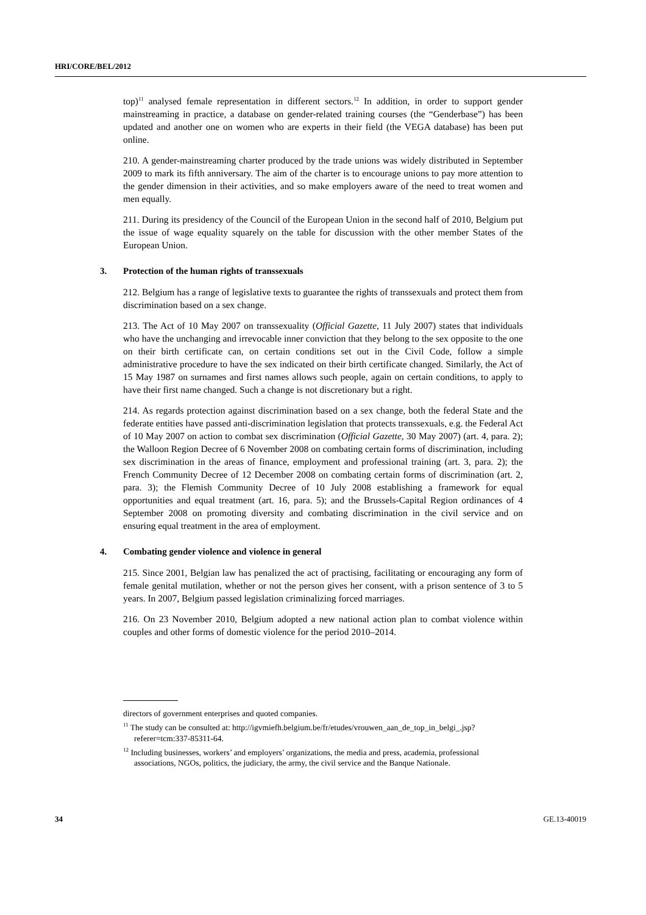HRI/CORE/BEL/2012
top)<sup>11</sup> analysed female representation in different sectors.<sup>12</sup> In addition, in order to support gender mainstreaming in practice, a database on gender-related training courses (the “Genderbase”) has been updated and another one on women who are experts in their field (the VEGA database) has been put online.
210. A gender-mainstreaming charter produced by the trade unions was widely distributed in September 2009 to mark its fifth anniversary. The aim of the charter is to encourage unions to pay more attention to the gender dimension in their activities, and so make employers aware of the need to treat women and men equally.
211. During its presidency of the Council of the European Union in the second half of 2010, Belgium put the issue of wage equality squarely on the table for discussion with the other member States of the European Union.
3. Protection of the human rights of transsexuals
212. Belgium has a range of legislative texts to guarantee the rights of transsexuals and protect them from discrimination based on a sex change.
213. The Act of 10 May 2007 on transsexuality (Official Gazette, 11 July 2007) states that individuals who have the unchanging and irrevocable inner conviction that they belong to the sex opposite to the one on their birth certificate can, on certain conditions set out in the Civil Code, follow a simple administrative procedure to have the sex indicated on their birth certificate changed. Similarly, the Act of 15 May 1987 on surnames and first names allows such people, again on certain conditions, to apply to have their first name changed. Such a change is not discretionary but a right.
214. As regards protection against discrimination based on a sex change, both the federal State and the federate entities have passed anti-discrimination legislation that protects transsexuals, e.g. the Federal Act of 10 May 2007 on action to combat sex discrimination (Official Gazette, 30 May 2007) (art. 4, para. 2); the Walloon Region Decree of 6 November 2008 on combating certain forms of discrimination, including sex discrimination in the areas of finance, employment and professional training (art. 3, para. 2); the French Community Decree of 12 December 2008 on combating certain forms of discrimination (art. 2, para. 3); the Flemish Community Decree of 10 July 2008 establishing a framework for equal opportunities and equal treatment (art. 16, para. 5); and the Brussels-Capital Region ordinances of 4 September 2008 on promoting diversity and combating discrimination in the civil service and on ensuring equal treatment in the area of employment.
4. Combating gender violence and violence in general
215. Since 2001, Belgian law has penalized the act of practising, facilitating or encouraging any form of female genital mutilation, whether or not the person gives her consent, with a prison sentence of 3 to 5 years. In 2007, Belgium passed legislation criminalizing forced marriages.
216. On 23 November 2010, Belgium adopted a new national action plan to combat violence within couples and other forms of domestic violence for the period 2010–2014.
directors of government enterprises and quoted companies.
<sup>11</sup> The study can be consulted at: http://igvmiefh.belgium.be/fr/etudes/vrouwen_aan_de_top_in_belgi_.jsp?referer=tcm:337-85311-64.
<sup>12</sup> Including businesses, workers’ and employers’ organizations, the media and press, academia, professional associations, NGOs, politics, the judiciary, the army, the civil service and the Banque Nationale.
34 GE.13-40019